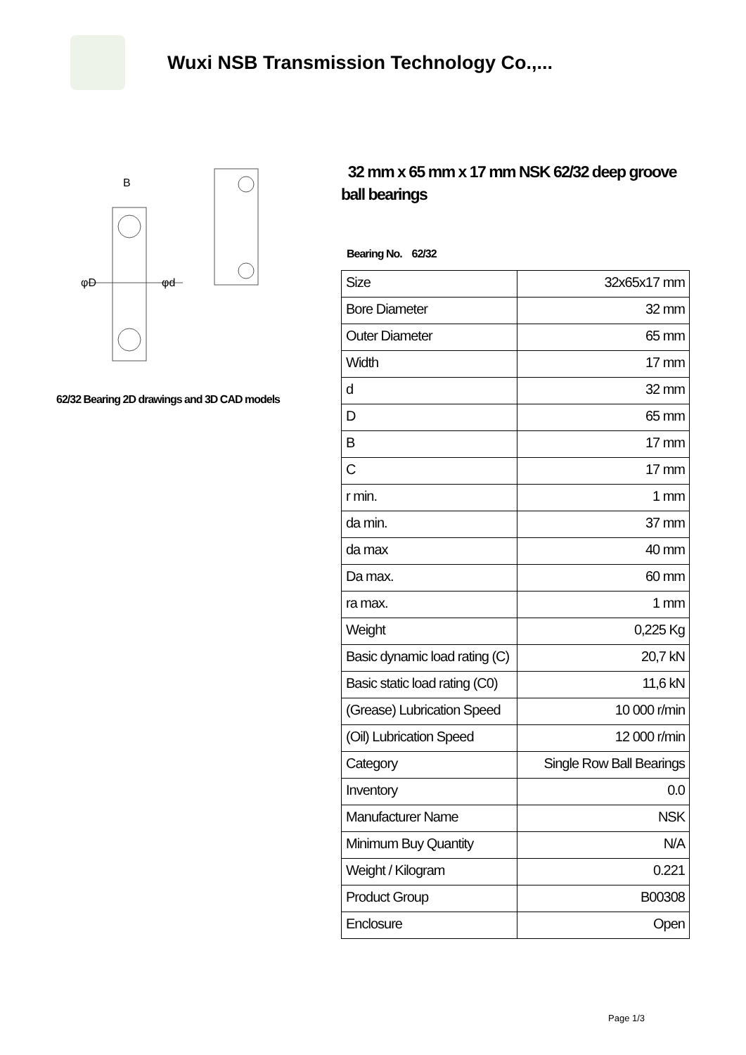Wuxi NSB Transmission Technology Co.,...
B
φD
φd
62/32 Bearing 2D drawings and 3D CAD models
32 mm x 65 mm x 17 mm NSK 62/32 deep groove ball bearings
Bearing No. 62/32
| Size | 32x65x17 mm |
| Bore Diameter | 32 mm |
| Outer Diameter | 65 mm |
| Width | 17 mm |
| d | 32 mm |
| D | 65 mm |
| B | 17 mm |
| C | 17 mm |
| r min. | 1 mm |
| da min. | 37 mm |
| da max | 40 mm |
| Da max. | 60 mm |
| ra max. | 1 mm |
| Weight | 0,225 Kg |
| Basic dynamic load rating (C) | 20,7 kN |
| Basic static load rating (C0) | 11,6 kN |
| (Grease) Lubrication Speed | 10 000 r/min |
| (Oil) Lubrication Speed | 12 000 r/min |
| Category | Single Row Ball Bearings |
| Inventory | 0.0 |
| Manufacturer Name | NSK |
| Minimum Buy Quantity | N/A |
| Weight / Kilogram | 0.221 |
| Product Group | B00308 |
| Enclosure | Open |
Page 1/3